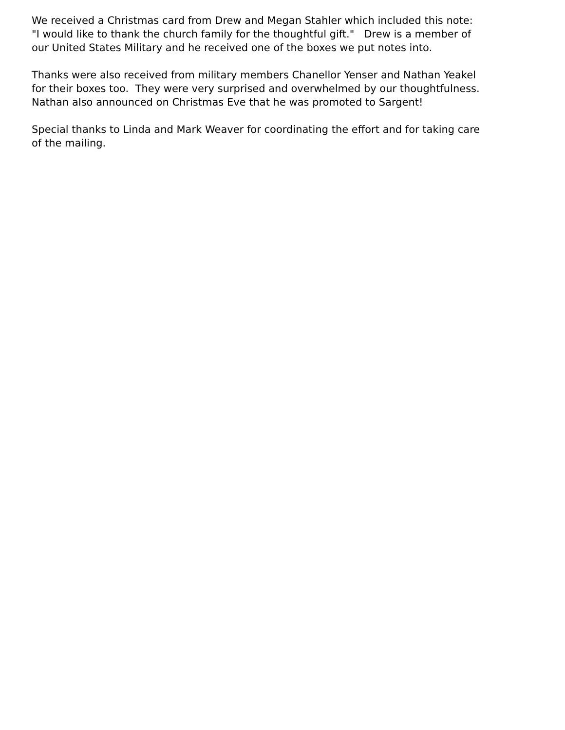We received a Christmas card from Drew and Megan Stahler which included this note: "I would like to thank the church family for the thoughtful gift." Drew is a member of our United States Military and he received one of the boxes we put notes into.
Thanks were also received from military members Chanellor Yenser and Nathan Yeakel for their boxes too. They were very surprised and overwhelmed by our thoughtfulness. Nathan also announced on Christmas Eve that he was promoted to Sargent!
Special thanks to Linda and Mark Weaver for coordinating the effort and for taking care of the mailing.